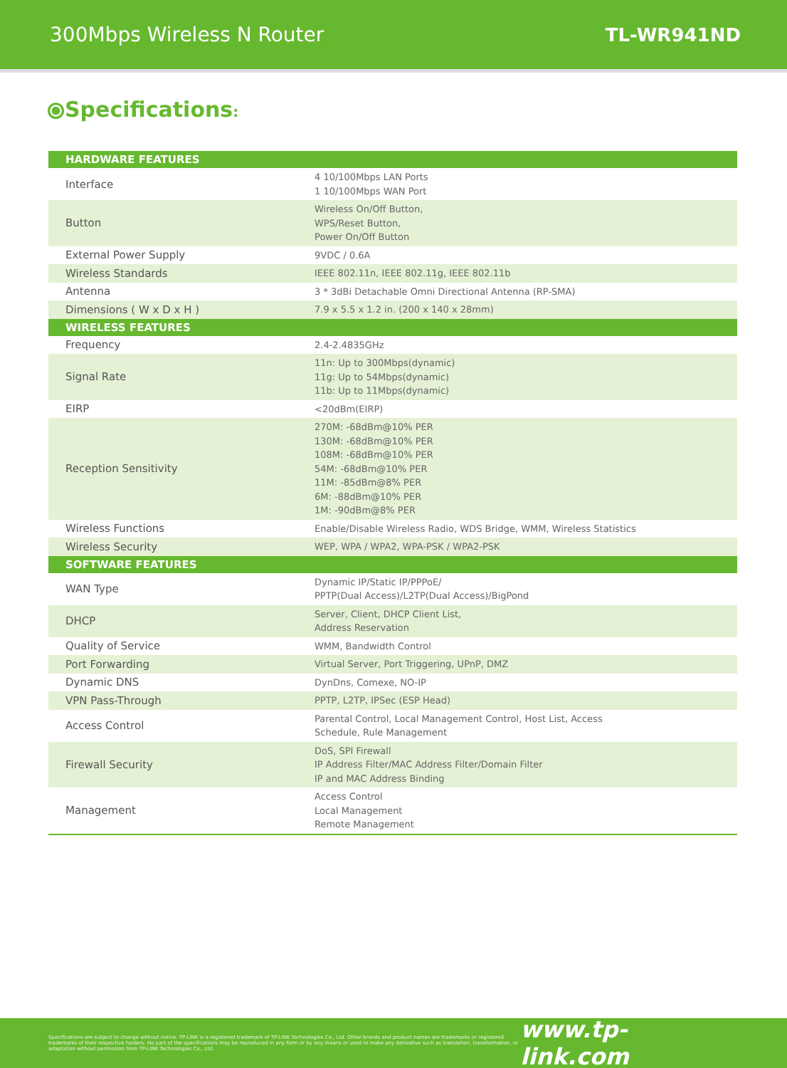300Mbps Wireless N Router TL-WR941ND
⦿Specifications:
| HARDWARE FEATURES | |
| Interface | 4 10/100Mbps LAN Ports 1 10/100Mbps WAN Port |
| Button | Wireless On/Off Button, WPS/Reset Button, Power On/Off Button |
| External Power Supply | 9VDC / 0.6A |
| Wireless Standards | IEEE 802.11n, IEEE 802.11g, IEEE 802.11b |
| Antenna | 3 * 3dBi Detachable Omni Directional Antenna (RP-SMA) |
| Dimensions ( W x D x H ) | 7.9 x 5.5 x 1.2 in. (200 x 140 x 28mm) |
| WIRELESS FEATURES | |
| Frequency | 2.4-2.4835GHz |
| Signal Rate | 11n: Up to 300Mbps(dynamic) 11g: Up to 54Mbps(dynamic) 11b: Up to 11Mbps(dynamic) |
| EIRP | <20dBm(EIRP) |
| Reception Sensitivity | 270M: -68dBm@10% PER 130M: -68dBm@10% PER 108M: -68dBm@10% PER 54M: -68dBm@10% PER 11M: -85dBm@8% PER 6M: -88dBm@10% PER 1M: -90dBm@8% PER |
| Wireless Functions | Enable/Disable Wireless Radio, WDS Bridge, WMM, Wireless Statistics |
| Wireless Security | WEP, WPA / WPA2, WPA-PSK / WPA2-PSK |
| SOFTWARE FEATURES | |
| WAN Type | Dynamic IP/Static IP/PPPoE/ PPTP(Dual Access)/L2TP(Dual Access)/BigPond |
| DHCP | Server, Client, DHCP Client List, Address Reservation |
| Quality of Service | WMM, Bandwidth Control |
| Port Forwarding | Virtual Server, Port Triggering, UPnP, DMZ |
| Dynamic DNS | DynDns, Comexe, NO-IP |
| VPN Pass-Through | PPTP, L2TP, IPSec (ESP Head) |
| Access Control | Parental Control, Local Management Control, Host List, Access Schedule, Rule Management |
| Firewall Security | DoS, SPI Firewall IP Address Filter/MAC Address Filter/Domain Filter IP and MAC Address Binding |
| Management | Access Control Local Management Remote Management |
Specifications are subject to change without notice. TP-LINK is a registered trademark of TP-LINK Technologies Co., Ltd. Other brands and product names are trademarks or registered trademarks of their respective holders. No part of the specifications may be reproduced in any form or by any means or used to make any derivative such as translation, transformation, or adaptation without permission from TP-LINK Technologies Co., Ltd.
www.tp-link.com